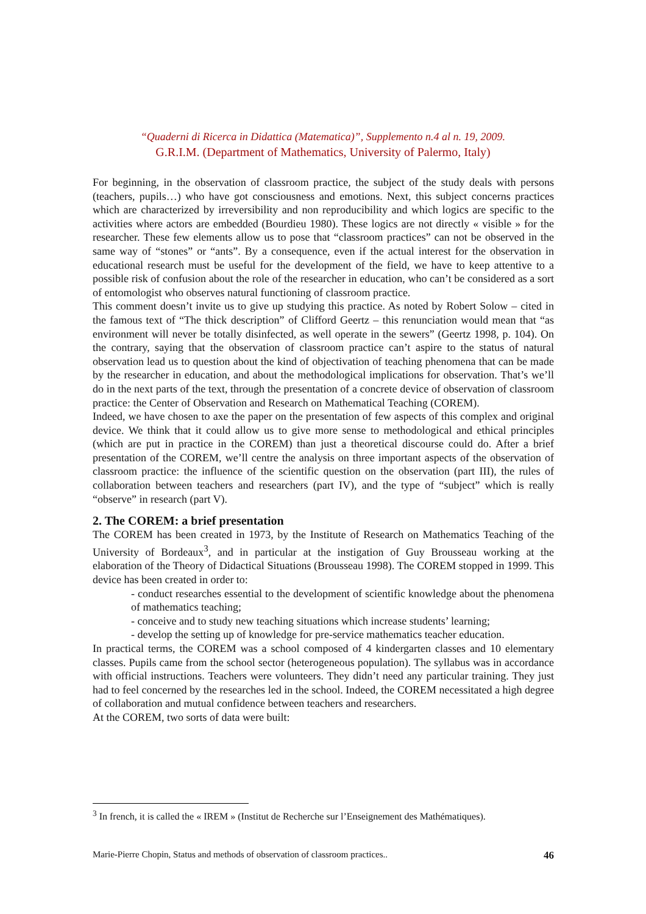“Quaderni di Ricerca in Didattica (Matematica)”, Supplemento n.4 al n. 19, 2009.
G.R.I.M. (Department of Mathematics, University of Palermo, Italy)
For beginning, in the observation of classroom practice, the subject of the study deals with persons (teachers, pupils…) who have got consciousness and emotions. Next, this subject concerns practices which are characterized by irreversibility and non reproducibility and which logics are specific to the activities where actors are embedded (Bourdieu 1980). These logics are not directly « visible » for the researcher. These few elements allow us to pose that “classroom practices” can not be observed in the same way of “stones” or “ants”. By a consequence, even if the actual interest for the observation in educational research must be useful for the development of the field, we have to keep attentive to a possible risk of confusion about the role of the researcher in education, who can’t be considered as a sort of entomologist who observes natural functioning of classroom practice.
This comment doesn’t invite us to give up studying this practice. As noted by Robert Solow – cited in the famous text of “The thick description” of Clifford Geertz – this renunciation would mean that “as environment will never be totally disinfected, as well operate in the sewers” (Geertz 1998, p. 104). On the contrary, saying that the observation of classroom practice can’t aspire to the status of natural observation lead us to question about the kind of objectivation of teaching phenomena that can be made by the researcher in education, and about the methodological implications for observation. That’s we’ll do in the next parts of the text, through the presentation of a concrete device of observation of classroom practice: the Center of Observation and Research on Mathematical Teaching (COREM).
Indeed, we have chosen to axe the paper on the presentation of few aspects of this complex and original device. We think that it could allow us to give more sense to methodological and ethical principles (which are put in practice in the COREM) than just a theoretical discourse could do. After a brief presentation of the COREM, we’ll centre the analysis on three important aspects of the observation of classroom practice: the influence of the scientific question on the observation (part III), the rules of collaboration between teachers and researchers (part IV), and the type of “subject” which is really “observe” in research (part V).
2. The COREM: a brief presentation
The COREM has been created in 1973, by the Institute of Research on Mathematics Teaching of the University of Bordeaux<sup>3</sup>, and in particular at the instigation of Guy Brousseau working at the elaboration of the Theory of Didactical Situations (Brousseau 1998). The COREM stopped in 1999. This device has been created in order to:
- conduct researches essential to the development of scientific knowledge about the phenomena of mathematics teaching;
- conceive and to study new teaching situations which increase students’ learning;
- develop the setting up of knowledge for pre-service mathematics teacher education.
In practical terms, the COREM was a school composed of 4 kindergarten classes and 10 elementary classes. Pupils came from the school sector (heterogeneous population). The syllabus was in accordance with official instructions. Teachers were volunteers. They didn’t need any particular training. They just had to feel concerned by the researches led in the school. Indeed, the COREM necessitated a high degree of collaboration and mutual confidence between teachers and researchers.
At the COREM, two sorts of data were built:
<sup>3</sup> In french, it is called the « IREM » (Institut de Recherche sur l’Enseignement des Mathématiques).
Marie-Pierre Chopin, Status and methods of observation of classroom practices.. 46